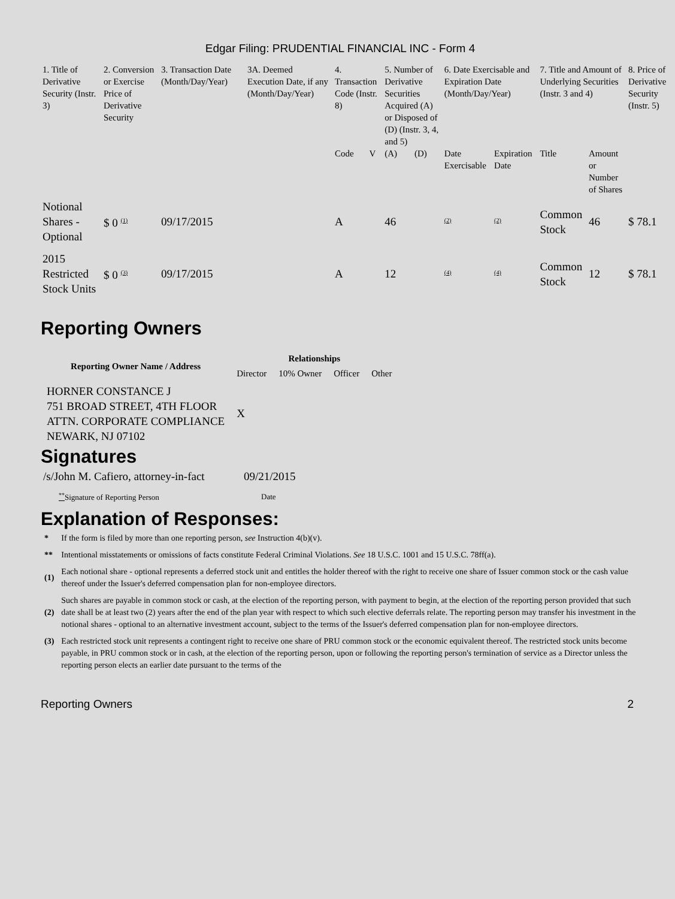Edgar Filing: PRUDENTIAL FINANCIAL INC - Form 4
| 1. Title of Derivative Security (Instr. 3) | 2. Conversion or Exercise Price of Derivative Security | 3. Transaction Date (Month/Day/Year) | 3A. Deemed Execution Date, if any (Month/Day/Year) | 4. Transaction Code (Instr. 8) | | 5. Number of Derivative Securities Acquired (A) or Disposed of (D) (Instr. 3, 4, and 5) | | 6. Date Exercisable and Expiration Date (Month/Day/Year) | | 7. Title and Amount of Underlying Securities (Instr. 3 and 4) | | 8. Price of Derivative Security (Instr. 5) |
| | | | | Code | V | (A) | (D) | Date Exercisable | Expiration Date | Title | Amount or Number of Shares | |
| Notional Shares - Optional | $ 0 <sup>(1)</sup> | 09/17/2015 | | A | | 46 | | <sup>(2)</sup> | <sup>(2)</sup> | Common Stock | 46 | $ 78.1 |
| 2015 Restricted Stock Units | $ 0 <sup>(3)</sup> | 09/17/2015 | | A | | 12 | | <sup>(4)</sup> | <sup>(4)</sup> | Common Stock | 12 | $ 78.1 |
Reporting Owners
| Reporting Owner Name / Address | Relationships | | | |
| --- | --- | --- | --- | --- |
| | Director | 10% Owner | Officer | Other |
| HORNER CONSTANCE J 751 BROAD STREET, 4TH FLOOR ATTN. CORPORATE COMPLIANCE NEWARK, NJ 07102 | X | | | |
Signatures
| /s/John M. Cafiero, attorney-in-fact | 09/21/2015 |
| <sup>**</sup> Signature of Reporting Person | Date |
Explanation of Responses:
| * | If the form is filed by more than one reporting person, see Instruction 4(b)(v). |
| ** | Intentional misstatements or omissions of facts constitute Federal Criminal Violations. See 18 U.S.C. 1001 and 15 U.S.C. 78ff(a). |
| (1) | Each notional share - optional represents a deferred stock unit and entitles the holder thereof with the right to receive one share of Issuer common stock or the cash value thereof under the Issuer's deferred compensation plan for non-employee directors. |
| (2) | Such shares are payable in common stock or cash, at the election of the reporting person, with payment to begin, at the election of the reporting person provided that such date shall be at least two (2) years after the end of the plan year with respect to which such elective deferrals relate. The reporting person may transfer his investment in the notional shares - optional to an alternative investment account, subject to the terms of the Issuer's deferred compensation plan for non-employee directors. |
| (3) | Each restricted stock unit represents a contingent right to receive one share of PRU common stock or the economic equivalent thereof. The restricted stock units become payable, in PRU common stock or in cash, at the election of the reporting person, upon or following the reporting person's termination of service as a Director unless the reporting person elects an earlier date pursuant to the terms of the |
Reporting Owners 2